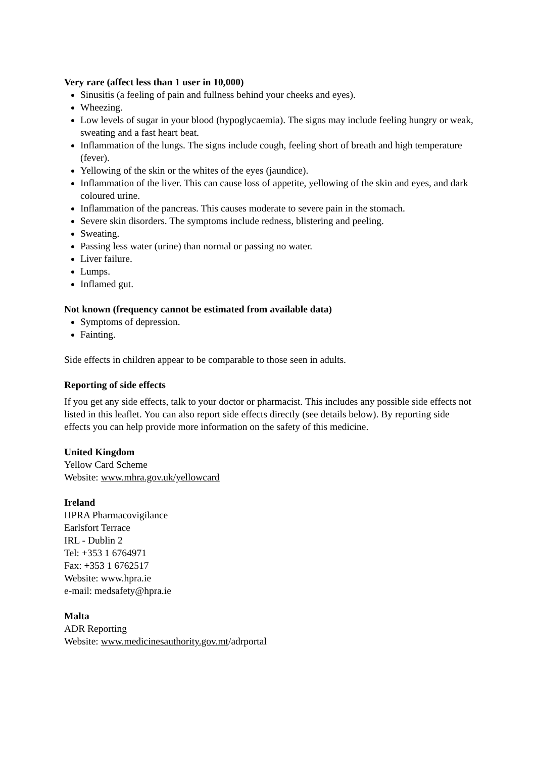Very rare (affect less than 1 user in 10,000)
Sinusitis (a feeling of pain and fullness behind your cheeks and eyes).
Wheezing.
Low levels of sugar in your blood (hypoglycaemia). The signs may include feeling hungry or weak, sweating and a fast heart beat.
Inflammation of the lungs. The signs include cough, feeling short of breath and high temperature (fever).
Yellowing of the skin or the whites of the eyes (jaundice).
Inflammation of the liver. This can cause loss of appetite, yellowing of the skin and eyes, and dark coloured urine.
Inflammation of the pancreas. This causes moderate to severe pain in the stomach.
Severe skin disorders. The symptoms include redness, blistering and peeling.
Sweating.
Passing less water (urine) than normal or passing no water.
Liver failure.
Lumps.
Inflamed gut.
Not known (frequency cannot be estimated from available data)
Symptoms of depression.
Fainting.
Side effects in children appear to be comparable to those seen in adults.
Reporting of side effects
If you get any side effects, talk to your doctor or pharmacist. This includes any possible side effects not listed in this leaflet. You can also report side effects directly (see details below). By reporting side effects you can help provide more information on the safety of this medicine.
United Kingdom
Yellow Card Scheme
Website: www.mhra.gov.uk/yellowcard
Ireland
HPRA Pharmacovigilance
Earlsfort Terrace
IRL - Dublin 2
Tel: +353 1 6764971
Fax: +353 1 6762517
Website: www.hpra.ie
e-mail: medsafety@hpra.ie
Malta
ADR Reporting
Website: www.medicinesauthority.gov.mt/adrportal